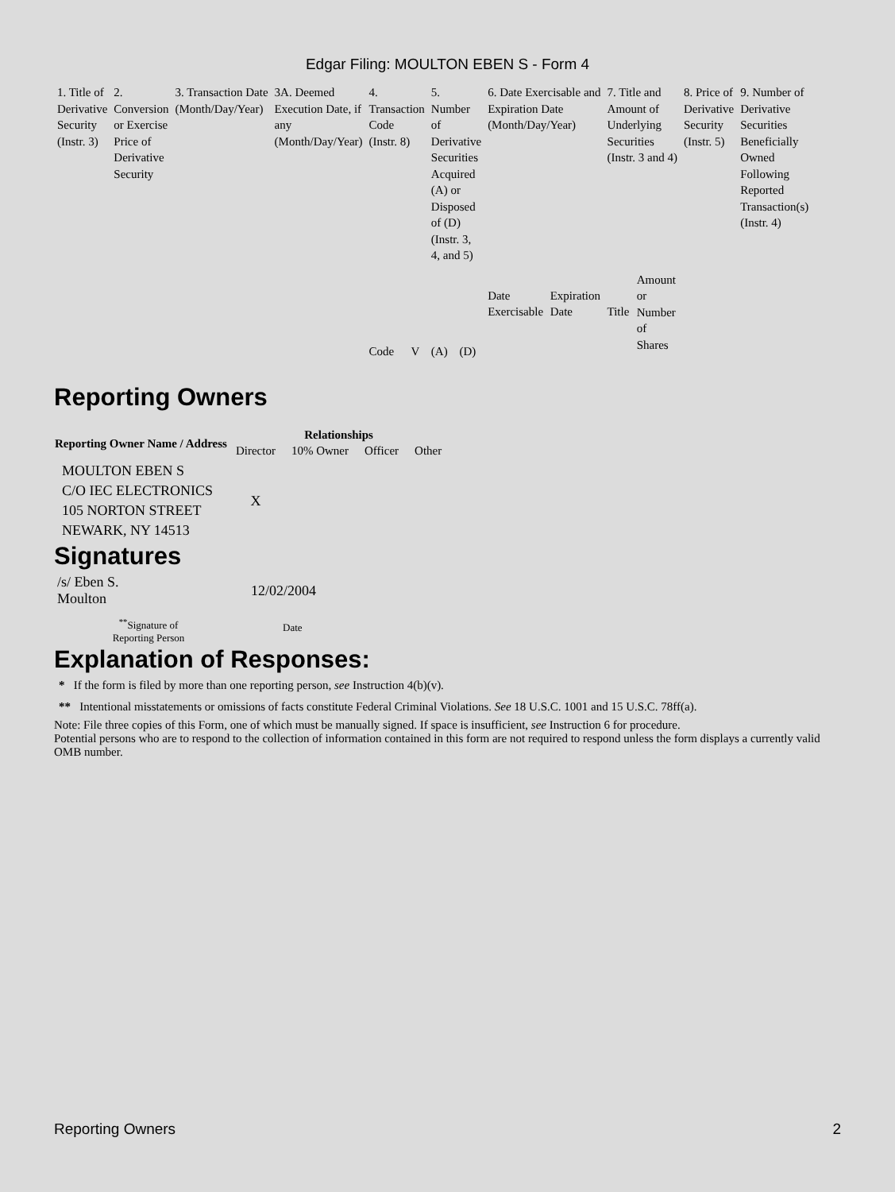Edgar Filing: MOULTON EBEN S - Form 4
| 1. Title of Derivative Security (Instr. 3) | 2. Conversion or Exercise Price of Derivative Security | 3. Transaction Date (Month/Day/Year) | 3A. Deemed Execution Date, if any (Month/Day/Year) | 4. Transaction Code (Instr. 8) | | 5. Number of Derivative Securities Acquired (A) or Disposed of (D) (Instr. 3, 4, and 5) | | 6. Date Exercisable and Expiration Date (Month/Day/Year) | | 7. Title and Amount of Underlying Securities (Instr. 3 and 4) | | 8. Price of Derivative Security (Instr. 5) | 9. Number of Derivative Securities Beneficially Owned Following Reported Transaction(s) (Instr. 4) |
| | | | | Code | V | (A) | (D) | Date Exercisable | Expiration Date | Title | Amount or Number of Shares | | |
Reporting Owners
| Reporting Owner Name / Address | Relationships | | | |
| --- | --- | --- | --- | --- |
| | Director | 10% Owner | Officer | Other |
| MOULTON EBEN S C/O IEC ELECTRONICS 105 NORTON STREET NEWARK, NY 14513 | X | | | |
Signatures
| /s/ Eben S. Moulton | 12/02/2004 |
| <sup>**</sup> Signature of Reporting Person | Date |
Explanation of Responses:
* If the form is filed by more than one reporting person, see Instruction 4(b)(v).
** Intentional misstatements or omissions of facts constitute Federal Criminal Violations. See 18 U.S.C. 1001 and 15 U.S.C. 78ff(a).
Note: File three copies of this Form, one of which must be manually signed. If space is insufficient, see Instruction 6 for procedure.
Potential persons who are to respond to the collection of information contained in this form are not required to respond unless the form displays a currently valid OMB number.
Reporting Owners 2